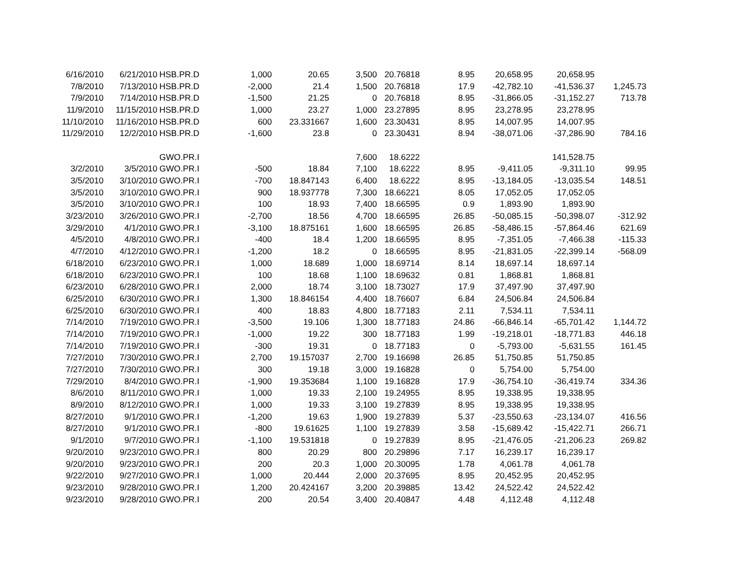| 6/16/2010 | 6/21/2010 | HSB.PR.D | 1,000 | 20.65 | 3,500 | 20.76818 | 8.95 | 20,658.95 | 20,658.95 | |
| 7/8/2010 | 7/13/2010 | HSB.PR.D | -2,000 | 21.4 | 1,500 | 20.76818 | 17.9 | -42,782.10 | -41,536.37 | 1,245.73 |
| 7/9/2010 | 7/14/2010 | HSB.PR.D | -1,500 | 21.25 | 0 | 20.76818 | 8.95 | -31,866.05 | -31,152.27 | 713.78 |
| 11/9/2010 | 11/15/2010 | HSB.PR.D | 1,000 | 23.27 | 1,000 | 23.27895 | 8.95 | 23,278.95 | 23,278.95 | |
| 11/10/2010 | 11/16/2010 | HSB.PR.D | 600 | 23.331667 | 1,600 | 23.30431 | 8.95 | 14,007.95 | 14,007.95 | |
| 11/29/2010 | 12/2/2010 | HSB.PR.D | -1,600 | 23.8 | 0 | 23.30431 | 8.94 | -38,071.06 | -37,286.90 | 784.16 |
| | | GWO.PR.I | | | 7,600 | 18.6222 | | | 141,528.75 | |
| 3/2/2010 | 3/5/2010 | GWO.PR.I | -500 | 18.84 | 7,100 | 18.6222 | 8.95 | -9,411.05 | -9,311.10 | 99.95 |
| 3/5/2010 | 3/10/2010 | GWO.PR.I | -700 | 18.847143 | 6,400 | 18.6222 | 8.95 | -13,184.05 | -13,035.54 | 148.51 |
| 3/5/2010 | 3/10/2010 | GWO.PR.I | 900 | 18.937778 | 7,300 | 18.66221 | 8.05 | 17,052.05 | 17,052.05 | |
| 3/5/2010 | 3/10/2010 | GWO.PR.I | 100 | 18.93 | 7,400 | 18.66595 | 0.9 | 1,893.90 | 1,893.90 | |
| 3/23/2010 | 3/26/2010 | GWO.PR.I | -2,700 | 18.56 | 4,700 | 18.66595 | 26.85 | -50,085.15 | -50,398.07 | -312.92 |
| 3/29/2010 | 4/1/2010 | GWO.PR.I | -3,100 | 18.875161 | 1,600 | 18.66595 | 26.85 | -58,486.15 | -57,864.46 | 621.69 |
| 4/5/2010 | 4/8/2010 | GWO.PR.I | -400 | 18.4 | 1,200 | 18.66595 | 8.95 | -7,351.05 | -7,466.38 | -115.33 |
| 4/7/2010 | 4/12/2010 | GWO.PR.I | -1,200 | 18.2 | 0 | 18.66595 | 8.95 | -21,831.05 | -22,399.14 | -568.09 |
| 6/18/2010 | 6/23/2010 | GWO.PR.I | 1,000 | 18.689 | 1,000 | 18.69714 | 8.14 | 18,697.14 | 18,697.14 | |
| 6/18/2010 | 6/23/2010 | GWO.PR.I | 100 | 18.68 | 1,100 | 18.69632 | 0.81 | 1,868.81 | 1,868.81 | |
| 6/23/2010 | 6/28/2010 | GWO.PR.I | 2,000 | 18.74 | 3,100 | 18.73027 | 17.9 | 37,497.90 | 37,497.90 | |
| 6/25/2010 | 6/30/2010 | GWO.PR.I | 1,300 | 18.846154 | 4,400 | 18.76607 | 6.84 | 24,506.84 | 24,506.84 | |
| 6/25/2010 | 6/30/2010 | GWO.PR.I | 400 | 18.83 | 4,800 | 18.77183 | 2.11 | 7,534.11 | 7,534.11 | |
| 7/14/2010 | 7/19/2010 | GWO.PR.I | -3,500 | 19.106 | 1,300 | 18.77183 | 24.86 | -66,846.14 | -65,701.42 | 1,144.72 |
| 7/14/2010 | 7/19/2010 | GWO.PR.I | -1,000 | 19.22 | 300 | 18.77183 | 1.99 | -19,218.01 | -18,771.83 | 446.18 |
| 7/14/2010 | 7/19/2010 | GWO.PR.I | -300 | 19.31 | 0 | 18.77183 | 0 | -5,793.00 | -5,631.55 | 161.45 |
| 7/27/2010 | 7/30/2010 | GWO.PR.I | 2,700 | 19.157037 | 2,700 | 19.16698 | 26.85 | 51,750.85 | 51,750.85 | |
| 7/27/2010 | 7/30/2010 | GWO.PR.I | 300 | 19.18 | 3,000 | 19.16828 | 0 | 5,754.00 | 5,754.00 | |
| 7/29/2010 | 8/4/2010 | GWO.PR.I | -1,900 | 19.353684 | 1,100 | 19.16828 | 17.9 | -36,754.10 | -36,419.74 | 334.36 |
| 8/6/2010 | 8/11/2010 | GWO.PR.I | 1,000 | 19.33 | 2,100 | 19.24955 | 8.95 | 19,338.95 | 19,338.95 | |
| 8/9/2010 | 8/12/2010 | GWO.PR.I | 1,000 | 19.33 | 3,100 | 19.27839 | 8.95 | 19,338.95 | 19,338.95 | |
| 8/27/2010 | 9/1/2010 | GWO.PR.I | -1,200 | 19.63 | 1,900 | 19.27839 | 5.37 | -23,550.63 | -23,134.07 | 416.56 |
| 8/27/2010 | 9/1/2010 | GWO.PR.I | -800 | 19.61625 | 1,100 | 19.27839 | 3.58 | -15,689.42 | -15,422.71 | 266.71 |
| 9/1/2010 | 9/7/2010 | GWO.PR.I | -1,100 | 19.531818 | 0 | 19.27839 | 8.95 | -21,476.05 | -21,206.23 | 269.82 |
| 9/20/2010 | 9/23/2010 | GWO.PR.I | 800 | 20.29 | 800 | 20.29896 | 7.17 | 16,239.17 | 16,239.17 | |
| 9/20/2010 | 9/23/2010 | GWO.PR.I | 200 | 20.3 | 1,000 | 20.30095 | 1.78 | 4,061.78 | 4,061.78 | |
| 9/22/2010 | 9/27/2010 | GWO.PR.I | 1,000 | 20.444 | 2,000 | 20.37695 | 8.95 | 20,452.95 | 20,452.95 | |
| 9/23/2010 | 9/28/2010 | GWO.PR.I | 1,200 | 20.424167 | 3,200 | 20.39885 | 13.42 | 24,522.42 | 24,522.42 | |
| 9/23/2010 | 9/28/2010 | GWO.PR.I | 200 | 20.54 | 3,400 | 20.40847 | 4.48 | 4,112.48 | 4,112.48 | |